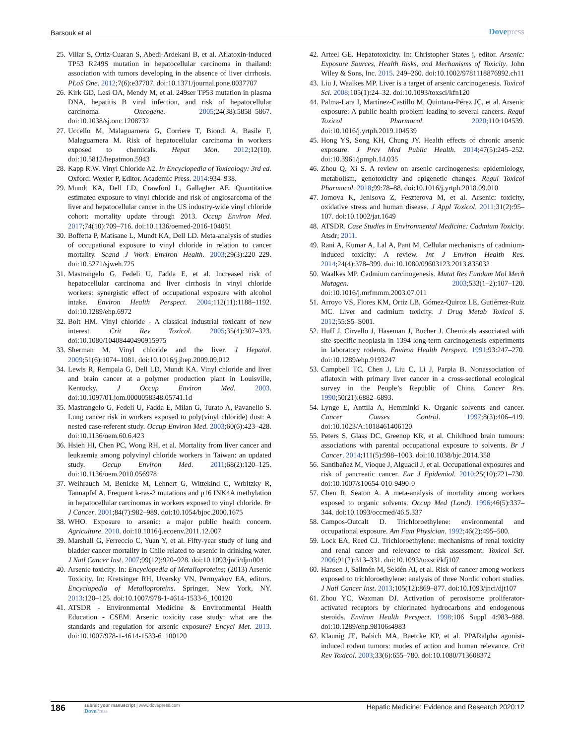Barsouk et al Dovepress
25. Villar S, Ortiz-Cuaran S, Abedi-Ardekani B, et al. Aflatoxin-induced TP53 R249S mutation in hepatocellular carcinoma in thailand: association with tumors developing in the absence of liver cirrhosis. PLoS One. 2012;7(6):e37707. doi:10.1371/journal.pone.0037707
26. Kirk GD, Lesi OA, Mendy M, et al. 249ser TP53 mutation in plasma DNA, hepatitis B viral infection, and risk of hepatocellular carcinoma. Oncogene. 2005;24(38):5858–5867. doi:10.1038/sj.onc.1208732
27. Uccello M, Malaguarnera G, Corriere T, Biondi A, Basile F, Malaguarnera M. Risk of hepatocellular carcinoma in workers exposed to chemicals. Hepat Mon. 2012;12(10). doi:10.5812/hepatmon.5943
28. Kapp R.W. Vinyl Chloride A2. In Encyclopedia of Toxicology: 3rd ed. Oxford: Wexler P, Editor. Academic Press. 2014:934–938.
29. Mundt KA, Dell LD, Crawford L, Gallagher AE. Quantitative estimated exposure to vinyl chloride and risk of angiosarcoma of the liver and hepatocellular cancer in the US industry-wide vinyl chloride cohort: mortality update through 2013. Occup Environ Med. 2017;74(10):709–716. doi:10.1136/oemed-2016-104051
30. Boffetta P, Matisane L, Mundt KA, Dell LD. Meta-analysis of studies of occupational exposure to vinyl chloride in relation to cancer mortality. Scand J Work Environ Health. 2003;29(3):220–229. doi:10.5271/sjweh.725
31. Mastrangelo G, Fedeli U, Fadda E, et al. Increased risk of hepatocellular carcinoma and liver cirrhosis in vinyl chloride workers: synergistic effect of occupational exposure with alcohol intake. Environ Health Perspect. 2004;112(11):1188–1192. doi:10.1289/ehp.6972
32. Bolt HM. Vinyl chloride - A classical industrial toxicant of new interest. Crit Rev Toxicol. 2005;35(4):307–323. doi:10.1080/10408440490915975
33. Sherman M. Vinyl chloride and the liver. J Hepatol. 2009;51(6):1074–1081. doi:10.1016/j.jhep.2009.09.012
34. Lewis R, Rempala G, Dell LD, Mundt KA. Vinyl chloride and liver and brain cancer at a polymer production plant in Louisville, Kentucky. J Occup Environ Med. 2003. doi:10.1097/01.jom.0000058348.05741.1d
35. Mastrangelo G, Fedeli U, Fadda E, Milan G, Turato A, Pavanello S. Lung cancer risk in workers exposed to poly(vinyl chloride) dust: A nested case-referent study. Occup Environ Med. 2003;60(6):423–428. doi:10.1136/oem.60.6.423
36. Hsieh HI, Chen PC, Wong RH, et al. Mortality from liver cancer and leukaemia among polyvinyl chloride workers in Taiwan: an updated study. Occup Environ Med. 2011;68(2):120–125. doi:10.1136/oem.2010.056978
37. Weihrauch M, Benicke M, Lehnert G, Wittekind C, Wrbitzky R, Tannapfel A. Frequent k-ras-2 mutations and p16 INK4A methylation in hepatocellular carcinomas in workers exposed to vinyl chloride. Br J Cancer. 2001;84(7):982–989. doi:10.1054/bjoc.2000.1675
38. WHO. Exposure to arsenic: a major public health concern. Agriculture. 2010. doi:10.1016/j.ecoenv.2011.12.007
39. Marshall G, Ferreccio C, Yuan Y, et al. Fifty-year study of lung and bladder cancer mortality in Chile related to arsenic in drinking water. J Natl Cancer Inst. 2007;99(12):920–928. doi:10.1093/jnci/djm004
40. Arsenic toxicity. In: Encyclopedia of Metalloproteins; (2013) Arsenic Toxicity. In: Kretsinger RH, Uversky VN, Permyakov EA, editors. Encyclopedia of Metalloproteins. Springer, New York, NY. 2013:120–125. doi:10.1007/978-1-4614-1533-6_100120
41. ATSDR - Environmental Medicine & Environmental Health Education - CSEM. Arsenic toxicity case study: what are the standards and regulation for arsenic exposure? Encycl Met. 2013. doi:10.1007/978-1-4614-1533-6_100120
42. Arteel GE. Hepatotoxicity. In: Christopher States j, editor. Arsenic: Exposure Sources, Health Risks, and Mechanisms of Toxicity. John Wiley & Sons, Inc. 2015. 249–260. doi:10.1002/9781118876992.ch11
43. Liu J, Waalkes MP. Liver is a target of arsenic carcinogenesis. Toxicol Sci. 2008;105(1):24–32. doi:10.1093/toxsci/kfn120
44. Palma-Lara I, Martínez-Castillo M, Quintana-Pérez JC, et al. Arsenic exposure: A public health problem leading to several cancers. Regul Toxicol Pharmacol. 2020;110:104539. doi:10.1016/j.yrtph.2019.104539
45. Hong YS, Song KH, Chung JY. Health effects of chronic arsenic exposure. J Prev Med Public Health. 2014;47(5):245–252. doi:10.3961/jpmph.14.035
46. Zhou Q, Xi S. A review on arsenic carcinogenesis: epidemiology, metabolism, genotoxicity and epigenetic changes. Regul Toxicol Pharmacol. 2018;99:78–88. doi:10.1016/j.yrtph.2018.09.010
47. Jomova K, Jenisova Z, Feszterova M, et al. Arsenic: toxicity, oxidative stress and human disease. J Appl Toxicol. 2011;31(2):95–107. doi:10.1002/jat.1649
48. ATSDR. Case Studies in Environmental Medicine: Cadmium Toxicity. Atsdr; 2011.
49. Rani A, Kumar A, Lal A, Pant M. Cellular mechanisms of cadmium-induced toxicity: A review. Int J Environ Health Res. 2014;24(4):378–399. doi:10.1080/09603123.2013.835032
50. Waalkes MP. Cadmium carcinogenesis. Mutat Res Fundam Mol Mech Mutagen. 2003;533(1–2):107–120. doi:10.1016/j.mrfmmm.2003.07.011
51. Arroyo VS, Flores KM, Ortiz LB, Gómez-Quiroz LE, Gutiérrez-Ruiz MC. Liver and cadmium toxicity. J Drug Metab Toxicol S. 2012;55:S5–S001.
52. Huff J, Cirvello J, Haseman J, Bucher J. Chemicals associated with site-specific neoplasia in 1394 long-term carcinogenesis experiments in laboratory rodents. Environ Health Perspect. 1991;93:247–270. doi:10.1289/ehp.9193247
53. Campbell TC, Chen J, Liu C, Li J, Parpia B. Nonassociation of aflatoxin with primary liver cancer in a cross-sectional ecological survey in the People’s Republic of China. Cancer Res. 1990;50(21):6882–6893.
54. Lynge E, Anttila A, Hemminki K. Organic solvents and cancer. Cancer Causes Control. 1997;8(3):406–419. doi:10.1023/A:1018461406120
55. Peters S, Glass DC, Greenop KR, et al. Childhood brain tumours: associations with parental occupational exposure to solvents. Br J Cancer. 2014;111(5):998–1003. doi:10.1038/bjc.2014.358
56. Santibañez M, Vioque J, Alguacil J, et al. Occupational exposures and risk of pancreatic cancer. Eur J Epidemiol. 2010;25(10):721–730. doi:10.1007/s10654-010-9490-0
57. Chen R, Seaton A. A meta-analysis of mortality among workers exposed to organic solvents. Occup Med (Lond). 1996;46(5):337–344. doi:10.1093/occmed/46.5.337
58. Campos-Outcalt D. Trichloroethylene: environmental and occupational exposure. Am Fam Physician. 1992;46(2):495–500.
59. Lock EA, Reed CJ. Trichloroethylene: mechanisms of renal toxicity and renal cancer and relevance to risk assessment. Toxicol Sci. 2006;91(2):313–331. doi:10.1093/toxsci/kfj107
60. Hansen J, Sallmén M, Seldén AI, et al. Risk of cancer among workers exposed to trichloroethylene: analysis of three Nordic cohort studies. J Natl Cancer Inst. 2013;105(12):869–877. doi:10.1093/jnci/djt107
61. Zhou YC, Waxman DJ. Activation of peroxisome proliferator-activated receptors by chlorinated hydrocarbons and endogenous steroids. Environ Health Perspect. 1998;106 Suppl 4:983–988. doi:10.1289/ehp.98106s4983
62. Klaunig JE, Babich MA, Baetcke KP, et al. PPARalpha agonist-induced rodent tumors: modes of action and human relevance. Crit Rev Toxicol. 2003;33(6):655–780. doi:10.1080/713608372
186
submit your manuscript | www.dovepress.com
DovePress
Hepatic Medicine: Evidence and Research 2020:12